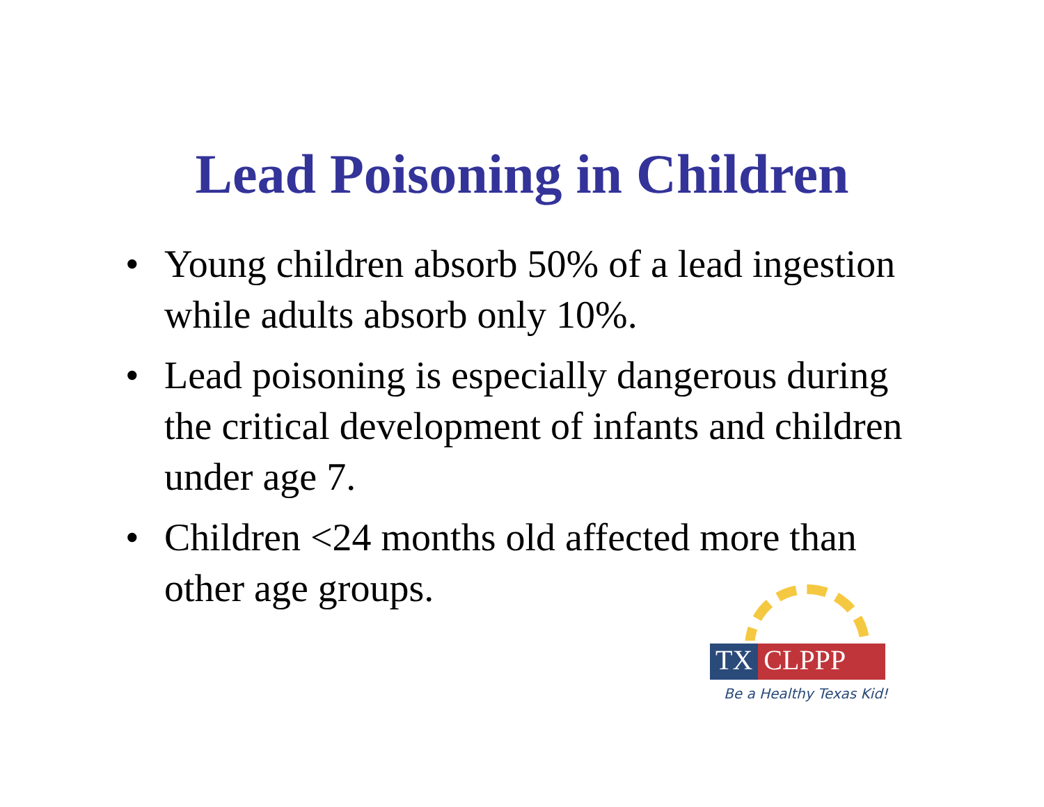Lead Poisoning in Children
• Young children absorb 50% of a lead ingestion while adults absorb only 10%.
• Lead poisoning is especially dangerous during the critical development of infants and children under age 7.
• Children <24 months old affected more than other age groups.
TX CLPPP
Be a Healthy Texas Kid!